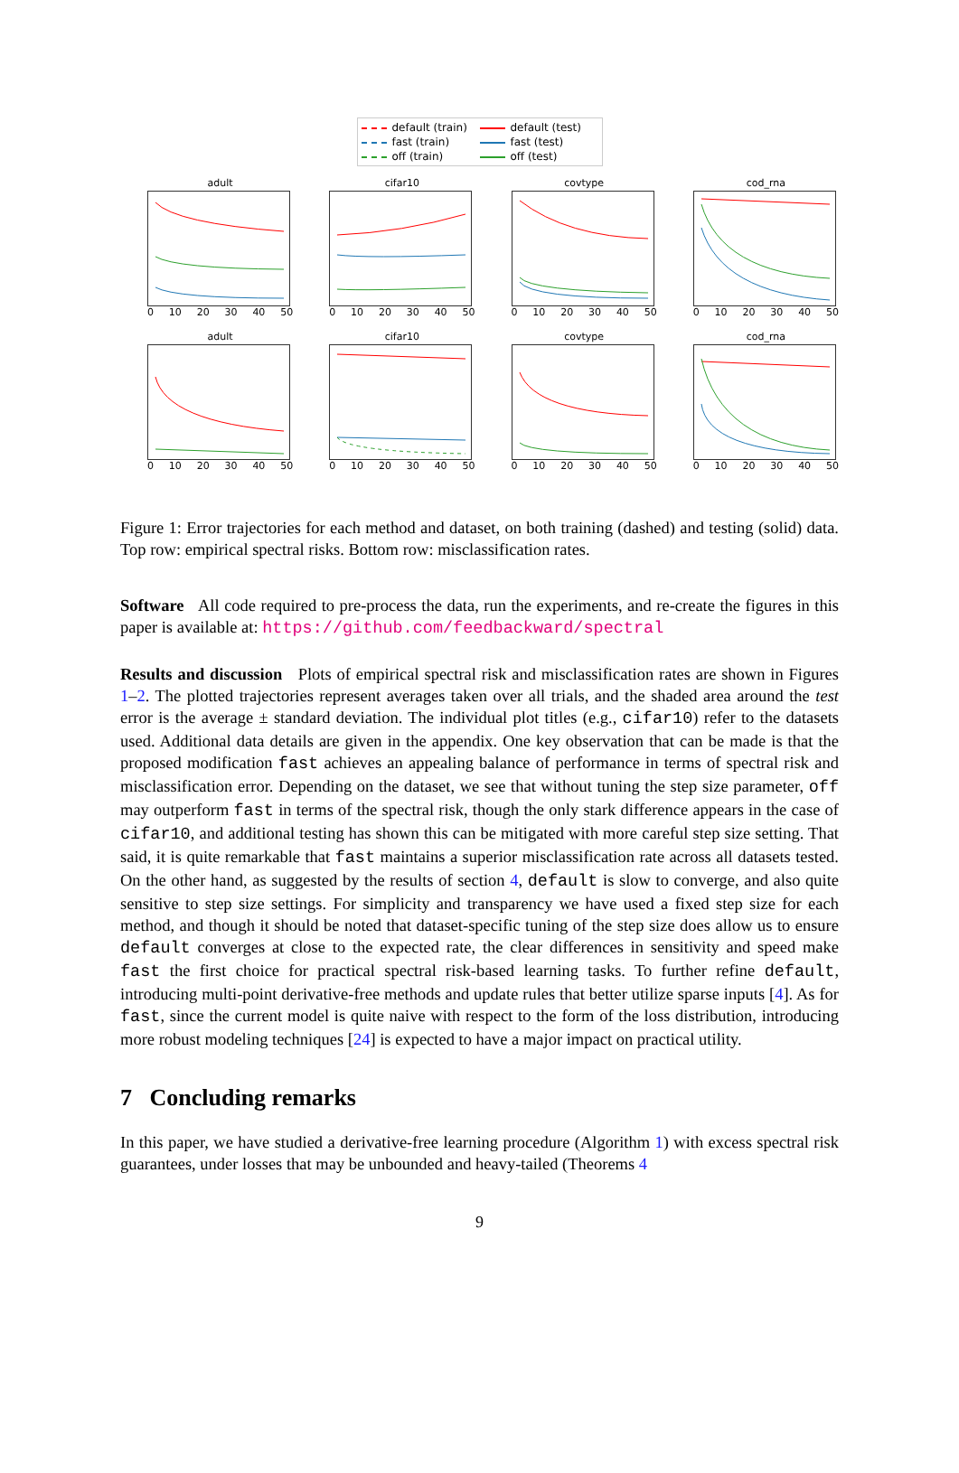default (train) default (test) fast (train) fast (test) off (train) off (test)
adult
0 10 20 30 40 50
cifar10
0 10 20 30 40 50
covtype
0 10 20 30 40 50
cod_rna
0 10 20 30 40 50
adult
0 10 20 30 40 50
cifar10
0 10 20 30 40 50
covtype
0 10 20 30 40 50
cod_rna
0 10 20 30 40 50
Figure 1: Error trajectories for each method and dataset, on both training (dashed) and testing (solid) data. Top row: empirical spectral risks. Bottom row: misclassification rates.
Software All code required to pre-process the data, run the experiments, and re-create the figures in this paper is available at: https://github.com/feedbackward/spectral
Results and discussion Plots of empirical spectral risk and misclassification rates are shown in Figures 1–2. The plotted trajectories represent averages taken over all trials, and the shaded area around the test error is the average ± standard deviation. The individual plot titles (e.g., cifar10) refer to the datasets used. Additional data details are given in the appendix. One key observation that can be made is that the proposed modification fast achieves an appealing balance of performance in terms of spectral risk and misclassification error. Depending on the dataset, we see that without tuning the step size parameter, off may outperform fast in terms of the spectral risk, though the only stark difference appears in the case of cifar10, and additional testing has shown this can be mitigated with more careful step size setting. That said, it is quite remarkable that fast maintains a superior misclassification rate across all datasets tested. On the other hand, as suggested by the results of section 4, default is slow to converge, and also quite sensitive to step size settings. For simplicity and transparency we have used a fixed step size for each method, and though it should be noted that dataset-specific tuning of the step size does allow us to ensure default converges at close to the expected rate, the clear differences in sensitivity and speed make fast the first choice for practical spectral risk-based learning tasks. To further refine default, introducing multi-point derivative-free methods and update rules that better utilize sparse inputs [4]. As for fast, since the current model is quite naive with respect to the form of the loss distribution, introducing more robust modeling techniques [24] is expected to have a major impact on practical utility.
7 Concluding remarks
In this paper, we have studied a derivative-free learning procedure (Algorithm 1) with excess spectral risk guarantees, under losses that may be unbounded and heavy-tailed (Theorems 4
9